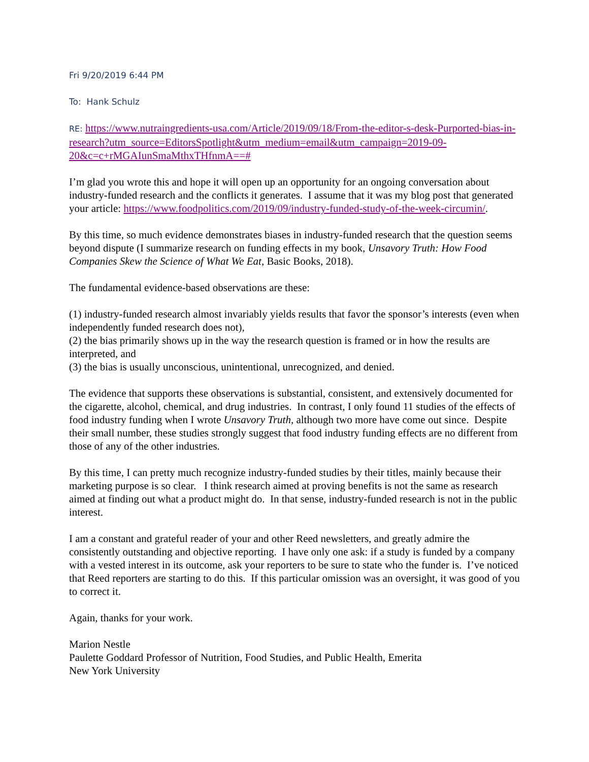Fri 9/20/2019 6:44 PM
To: Hank Schulz
RE: https://www.nutraingredients-usa.com/Article/2019/09/18/From-the-editor-s-desk-Purported-bias-in-research?utm_source=EditorsSpotlight&utm_medium=email&utm_campaign=2019-09-20&c=c+rMGAIunSmaMthxTHfnmA==#
I’m glad you wrote this and hope it will open up an opportunity for an ongoing conversation about industry-funded research and the conflicts it generates. I assume that it was my blog post that generated your article: https://www.foodpolitics.com/2019/09/industry-funded-study-of-the-week-circumin/.
By this time, so much evidence demonstrates biases in industry-funded research that the question seems beyond dispute (I summarize research on funding effects in my book, Unsavory Truth: How Food Companies Skew the Science of What We Eat, Basic Books, 2018).
The fundamental evidence-based observations are these:
(1) industry-funded research almost invariably yields results that favor the sponsor’s interests (even when independently funded research does not),
(2) the bias primarily shows up in the way the research question is framed or in how the results are interpreted, and
(3) the bias is usually unconscious, unintentional, unrecognized, and denied.
The evidence that supports these observations is substantial, consistent, and extensively documented for the cigarette, alcohol, chemical, and drug industries. In contrast, I only found 11 studies of the effects of food industry funding when I wrote Unsavory Truth, although two more have come out since. Despite their small number, these studies strongly suggest that food industry funding effects are no different from those of any of the other industries.
By this time, I can pretty much recognize industry-funded studies by their titles, mainly because their marketing purpose is so clear. I think research aimed at proving benefits is not the same as research aimed at finding out what a product might do. In that sense, industry-funded research is not in the public interest.
I am a constant and grateful reader of your and other Reed newsletters, and greatly admire the consistently outstanding and objective reporting. I have only one ask: if a study is funded by a company with a vested interest in its outcome, ask your reporters to be sure to state who the funder is. I’ve noticed that Reed reporters are starting to do this. If this particular omission was an oversight, it was good of you to correct it.
Again, thanks for your work.
Marion Nestle
Paulette Goddard Professor of Nutrition, Food Studies, and Public Health, Emerita
New York University